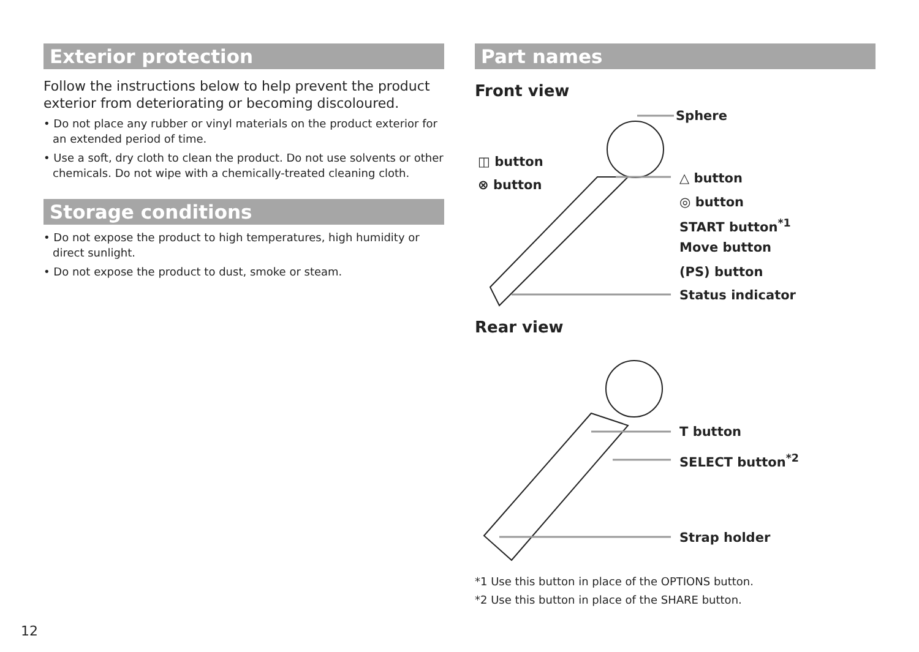Exterior protection
Follow the instructions below to help prevent the product exterior from deteriorating or becoming discoloured.
• Do not place any rubber or vinyl materials on the product exterior for an extended period of time.
• Use a soft, dry cloth to clean the product. Do not use solvents or other chemicals. Do not wipe with a chemically-treated cleaning cloth.
Storage conditions
• Do not expose the product to high temperatures, high humidity or direct sunlight.
• Do not expose the product to dust, smoke or steam.
Part names
Front view
Sphere
◫ button
⊗ button △ button
◎ button
START button<sup>*1</sup>
Move button
(PS) button
Status indicator
Rear view
T button
SELECT button<sup>*2</sup>
Strap holder
*1 Use this button in place of the OPTIONS button.
*2 Use this button in place of the SHARE button.
12